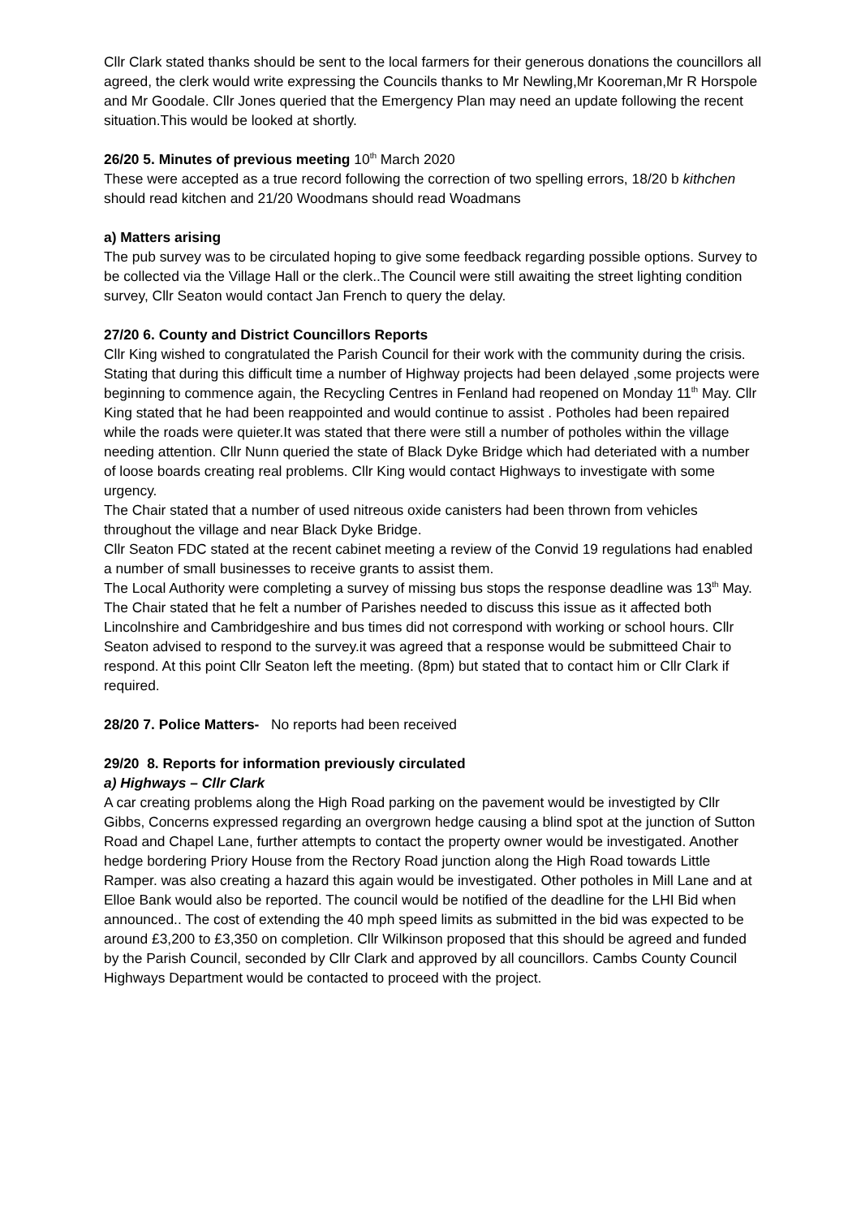Cllr Clark stated thanks should be sent to the local farmers for their generous donations the councillors all agreed, the clerk would write expressing the Councils thanks to Mr Newling,Mr Kooreman,Mr R Horspole and Mr Goodale. Cllr Jones queried that the Emergency Plan may need an update following the recent situation.This would be looked at shortly.
26/20 5. Minutes of previous meeting 10<sup>th</sup> March 2020
These were accepted as a true record following the correction of two spelling errors, 18/20 b kithchen should read kitchen and 21/20 Woodmans should read Woadmans
a) Matters arising
The pub survey was to be circulated hoping to give some feedback regarding possible options. Survey to be collected via the Village Hall or the clerk..The Council were still awaiting the street lighting condition survey, Cllr Seaton would contact Jan French to query the delay.
27/20 6. County and District Councillors Reports
Cllr King wished to congratulated the Parish Council for their work with the community during the crisis. Stating that during this difficult time a number of Highway projects had been delayed ,some projects were beginning to commence again, the Recycling Centres in Fenland had reopened on Monday 11<sup>th</sup> May. Cllr King stated that he had been reappointed and would continue to assist . Potholes had been repaired while the roads were quieter.It was stated that there were still a number of potholes within the village needing attention. Cllr Nunn queried the state of Black Dyke Bridge which had deteriated with a number of loose boards creating real problems. Cllr King would contact Highways to investigate with some urgency.
The Chair stated that a number of used nitreous oxide canisters had been thrown from vehicles throughout the village and near Black Dyke Bridge.
Cllr Seaton FDC stated at the recent cabinet meeting a review of the Convid 19 regulations had enabled a number of small businesses to receive grants to assist them.
The Local Authority were completing a survey of missing bus stops the response deadline was 13<sup>th</sup> May. The Chair stated that he felt a number of Parishes needed to discuss this issue as it affected both Lincolnshire and Cambridgeshire and bus times did not correspond with working or school hours. Cllr Seaton advised to respond to the survey.it was agreed that a response would be submitteed Chair to respond. At this point Cllr Seaton left the meeting. (8pm) but stated that to contact him or Cllr Clark if required.
28/20 7. Police Matters- No reports had been received
29/20 8. Reports for information previously circulated
a) Highways – Cllr Clark
A car creating problems along the High Road parking on the pavement would be investigted by Cllr Gibbs, Concerns expressed regarding an overgrown hedge causing a blind spot at the junction of Sutton Road and Chapel Lane, further attempts to contact the property owner would be investigated. Another hedge bordering Priory House from the Rectory Road junction along the High Road towards Little Ramper. was also creating a hazard this again would be investigated. Other potholes in Mill Lane and at Elloe Bank would also be reported. The council would be notified of the deadline for the LHI Bid when announced.. The cost of extending the 40 mph speed limits as submitted in the bid was expected to be around £3,200 to £3,350 on completion. Cllr Wilkinson proposed that this should be agreed and funded by the Parish Council, seconded by Cllr Clark and approved by all councillors. Cambs County Council Highways Department would be contacted to proceed with the project.